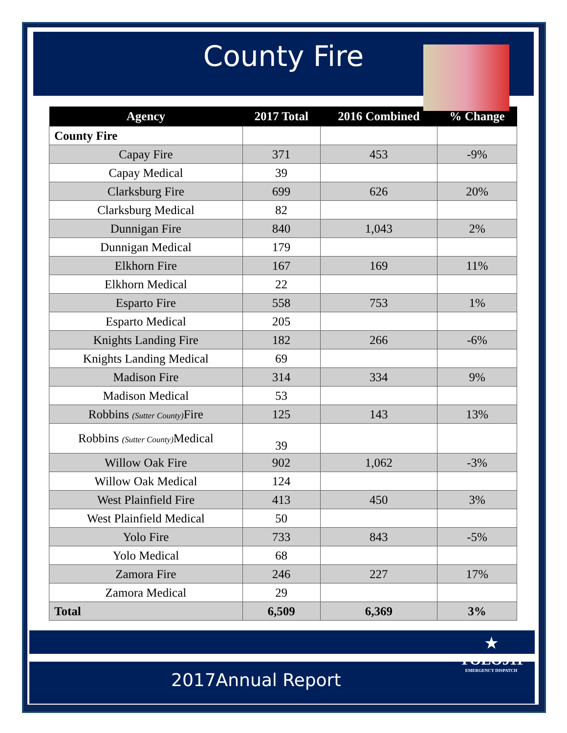County Fire
| Agency | 2017 Total | 2016 Combined | % Change |
| --- | --- | --- | --- |
| County Fire | | | |
| Capay Fire | 371 | 453 | -9% |
| Capay Medical | 39 | | |
| Clarksburg Fire | 699 | 626 | 20% |
| Clarksburg Medical | 82 | | |
| Dunnigan Fire | 840 | 1,043 | 2% |
| Dunnigan Medical | 179 | | |
| Elkhorn Fire | 167 | 169 | 11% |
| Elkhorn Medical | 22 | | |
| Esparto Fire | 558 | 753 | 1% |
| Esparto Medical | 205 | | |
| Knights Landing Fire | 182 | 266 | -6% |
| Knights Landing Medical | 69 | | |
| Madison Fire | 314 | 334 | 9% |
| Madison Medical | 53 | | |
| Robbins (Sutter County) Fire | 125 | 143 | 13% |
| Robbins (Sutter County) Medical | 39 | | |
| Willow Oak Fire | 902 | 1,062 | -3% |
| Willow Oak Medical | 124 | | |
| West Plainfield Fire | 413 | 450 | 3% |
| West Plainfield Medical | 50 | | |
| Yolo Fire | 733 | 843 | -5% |
| Yolo Medical | 68 | | |
| Zamora Fire | 246 | 227 | 17% |
| Zamora Medical | 29 | | |
| Total | 6,509 | 6,369 | 3% |
2017Annual Report
★
YOLO911
EMERGENCY DISPATCH